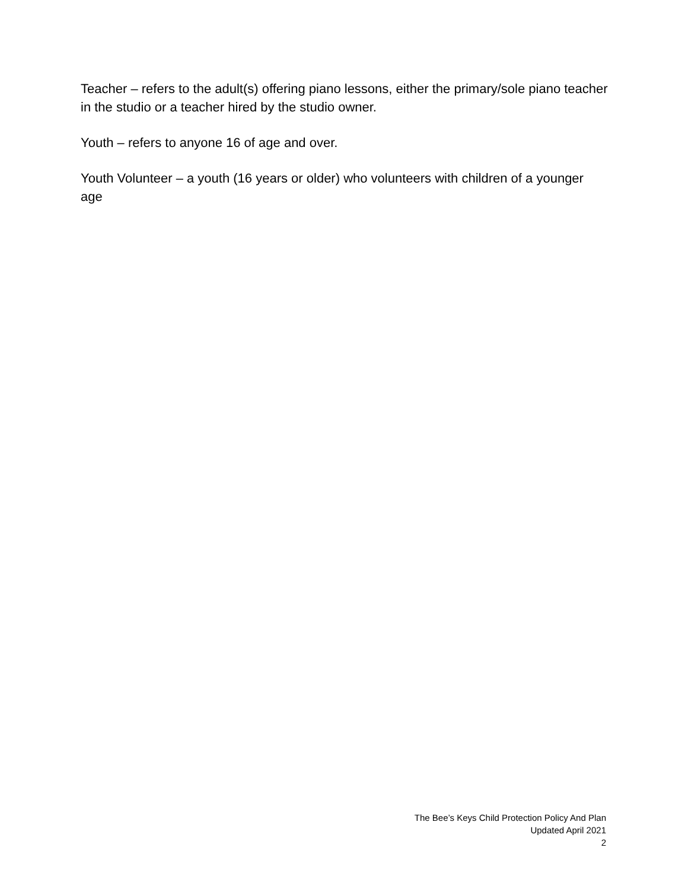Teacher – refers to the adult(s) offering piano lessons, either the primary/sole piano teacher in the studio or a teacher hired by the studio owner.
Youth – refers to anyone 16 of age and over.
Youth Volunteer – a youth (16 years or older) who volunteers with children of a younger age
The Bee’s Keys Child Protection Policy And Plan
Updated April 2021
2